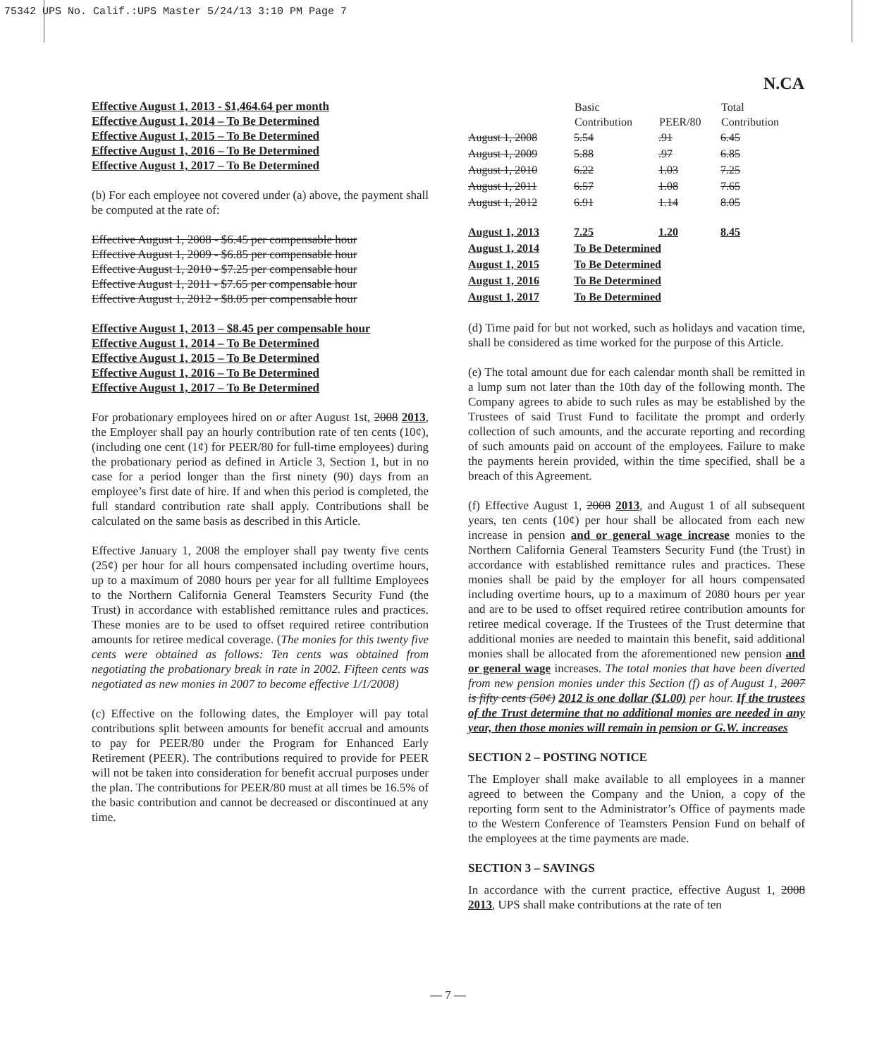75342 UPS No. Calif.:UPS Master 5/24/13 3:10 PM Page 7
N.CA
Effective August 1, 2013 - $1,464.64 per month
Effective August 1, 2014 – To Be Determined
Effective August 1, 2015 – To Be Determined
Effective August 1, 2016 – To Be Determined
Effective August 1, 2017 – To Be Determined
(b) For each employee not covered under (a) above, the payment shall be computed at the rate of:
Effective August 1, 2008 - $6.45 per compensable hour
Effective August 1, 2009 - $6.85 per compensable hour
Effective August 1, 2010 - $7.25 per compensable hour
Effective August 1, 2011 - $7.65 per compensable hour
Effective August 1, 2012 - $8.05 per compensable hour
Effective August 1, 2013 – $8.45 per compensable hour
Effective August 1, 2014 – To Be Determined
Effective August 1, 2015 – To Be Determined
Effective August 1, 2016 – To Be Determined
Effective August 1, 2017 – To Be Determined
For probationary employees hired on or after August 1st, 2008 2013, the Employer shall pay an hourly contribution rate of ten cents (10¢), (including one cent (1¢) for PEER/80 for full-time employees) during the probationary period as defined in Article 3, Section 1, but in no case for a period longer than the first ninety (90) days from an employee’s first date of hire. If and when this period is completed, the full standard contribution rate shall apply. Contributions shall be calculated on the same basis as described in this Article.
Effective January 1, 2008 the employer shall pay twenty five cents (25¢) per hour for all hours compensated including overtime hours, up to a maximum of 2080 hours per year for all fulltime Employees to the Northern California General Teamsters Security Fund (the Trust) in accordance with established remittance rules and practices. These monies are to be used to offset required retiree contribution amounts for retiree medical coverage. (The monies for this twenty five cents were obtained as follows: Ten cents was obtained from negotiating the probationary break in rate in 2002. Fifteen cents was negotiated as new monies in 2007 to become effective 1/1/2008)
(c) Effective on the following dates, the Employer will pay total contributions split between amounts for benefit accrual and amounts to pay for PEER/80 under the Program for Enhanced Early Retirement (PEER). The contributions required to provide for PEER will not be taken into consideration for benefit accrual purposes under the plan. The contributions for PEER/80 must at all times be 16.5% of the basic contribution and cannot be decreased or discontinued at any time.
| | Basic Contribution | PEER/80 | Total Contribution |
| --- | --- | --- | --- |
| August 1, 2008 | 5.54 | .91 | 6.45 |
| August 1, 2009 | 5.88 | .97 | 6.85 |
| August 1, 2010 | 6.22 | 1.03 | 7.25 |
| August 1, 2011 | 6.57 | 1.08 | 7.65 |
| August 1, 2012 | 6.91 | 1.14 | 8.05 |
| August 1, 2013 | 7.25 | 1.20 | 8.45 |
| August 1, 2014 | To Be Determined | | |
| August 1, 2015 | To Be Determined | | |
| August 1, 2016 | To Be Determined | | |
| August 1, 2017 | To Be Determined | | |
(d) Time paid for but not worked, such as holidays and vacation time, shall be considered as time worked for the purpose of this Article.
(e) The total amount due for each calendar month shall be remitted in a lump sum not later than the 10th day of the following month. The Company agrees to abide to such rules as may be established by the Trustees of said Trust Fund to facilitate the prompt and orderly collection of such amounts, and the accurate reporting and recording of such amounts paid on account of the employees. Failure to make the payments herein provided, within the time specified, shall be a breach of this Agreement.
(f) Effective August 1, 2008 2013, and August 1 of all subsequent years, ten cents (10¢) per hour shall be allocated from each new increase in pension and or general wage increase monies to the Northern California General Teamsters Security Fund (the Trust) in accordance with established remittance rules and practices. These monies shall be paid by the employer for all hours compensated including overtime hours, up to a maximum of 2080 hours per year and are to be used to offset required retiree contribution amounts for retiree medical coverage. If the Trustees of the Trust determine that additional monies are needed to maintain this benefit, said additional monies shall be allocated from the aforementioned new pension and or general wage increases. The total monies that have been diverted from new pension monies under this Section (f) as of August 1, 2007 is fifty cents (50¢) 2012 is one dollar ($1.00) per hour. If the trustees of the Trust determine that no additional monies are needed in any year, then those monies will remain in pension or G.W. increases
SECTION 2 – POSTING NOTICE
The Employer shall make available to all employees in a manner agreed to between the Company and the Union, a copy of the reporting form sent to the Administrator’s Office of payments made to the Western Conference of Teamsters Pension Fund on behalf of the employees at the time payments are made.
SECTION 3 – SAVINGS
In accordance with the current practice, effective August 1, 2008 2013, UPS shall make contributions at the rate of ten
— 7 —